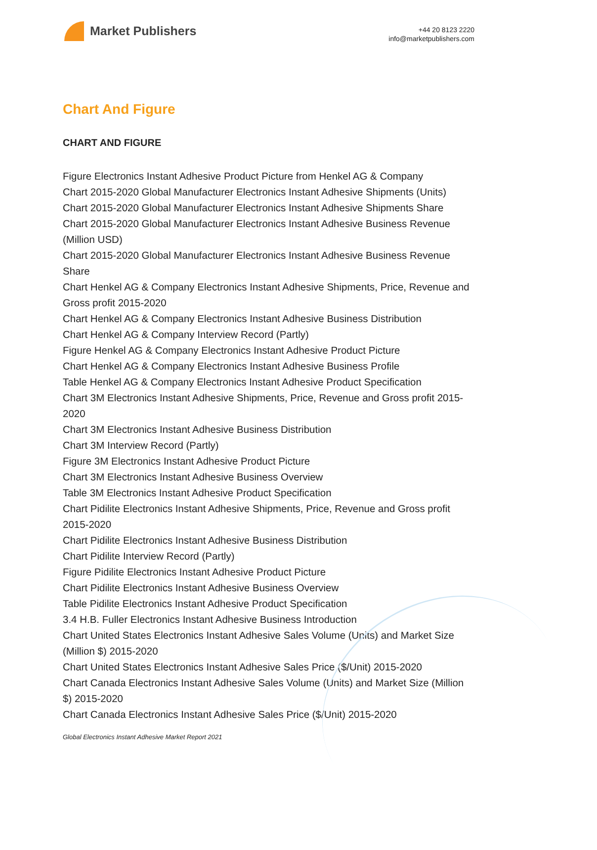Market Publishers
+44 20 8123 2220
info@marketpublishers.com
Chart And Figure
CHART AND FIGURE
Figure Electronics Instant Adhesive Product Picture from Henkel AG & Company
Chart 2015-2020 Global Manufacturer Electronics Instant Adhesive Shipments (Units)
Chart 2015-2020 Global Manufacturer Electronics Instant Adhesive Shipments Share
Chart 2015-2020 Global Manufacturer Electronics Instant Adhesive Business Revenue (Million USD)
Chart 2015-2020 Global Manufacturer Electronics Instant Adhesive Business Revenue Share
Chart Henkel AG & Company Electronics Instant Adhesive Shipments, Price, Revenue and Gross profit 2015-2020
Chart Henkel AG & Company Electronics Instant Adhesive Business Distribution
Chart Henkel AG & Company Interview Record (Partly)
Figure Henkel AG & Company Electronics Instant Adhesive Product Picture
Chart Henkel AG & Company Electronics Instant Adhesive Business Profile
Table Henkel AG & Company Electronics Instant Adhesive Product Specification
Chart 3M Electronics Instant Adhesive Shipments, Price, Revenue and Gross profit 2015-2020
Chart 3M Electronics Instant Adhesive Business Distribution
Chart 3M Interview Record (Partly)
Figure 3M Electronics Instant Adhesive Product Picture
Chart 3M Electronics Instant Adhesive Business Overview
Table 3M Electronics Instant Adhesive Product Specification
Chart Pidilite Electronics Instant Adhesive Shipments, Price, Revenue and Gross profit 2015-2020
Chart Pidilite Electronics Instant Adhesive Business Distribution
Chart Pidilite Interview Record (Partly)
Figure Pidilite Electronics Instant Adhesive Product Picture
Chart Pidilite Electronics Instant Adhesive Business Overview
Table Pidilite Electronics Instant Adhesive Product Specification
3.4 H.B. Fuller Electronics Instant Adhesive Business Introduction
Chart United States Electronics Instant Adhesive Sales Volume (Units) and Market Size (Million $) 2015-2020
Chart United States Electronics Instant Adhesive Sales Price ($/Unit) 2015-2020
Chart Canada Electronics Instant Adhesive Sales Volume (Units) and Market Size (Million $) 2015-2020
Chart Canada Electronics Instant Adhesive Sales Price ($/Unit) 2015-2020
Global Electronics Instant Adhesive Market Report 2021